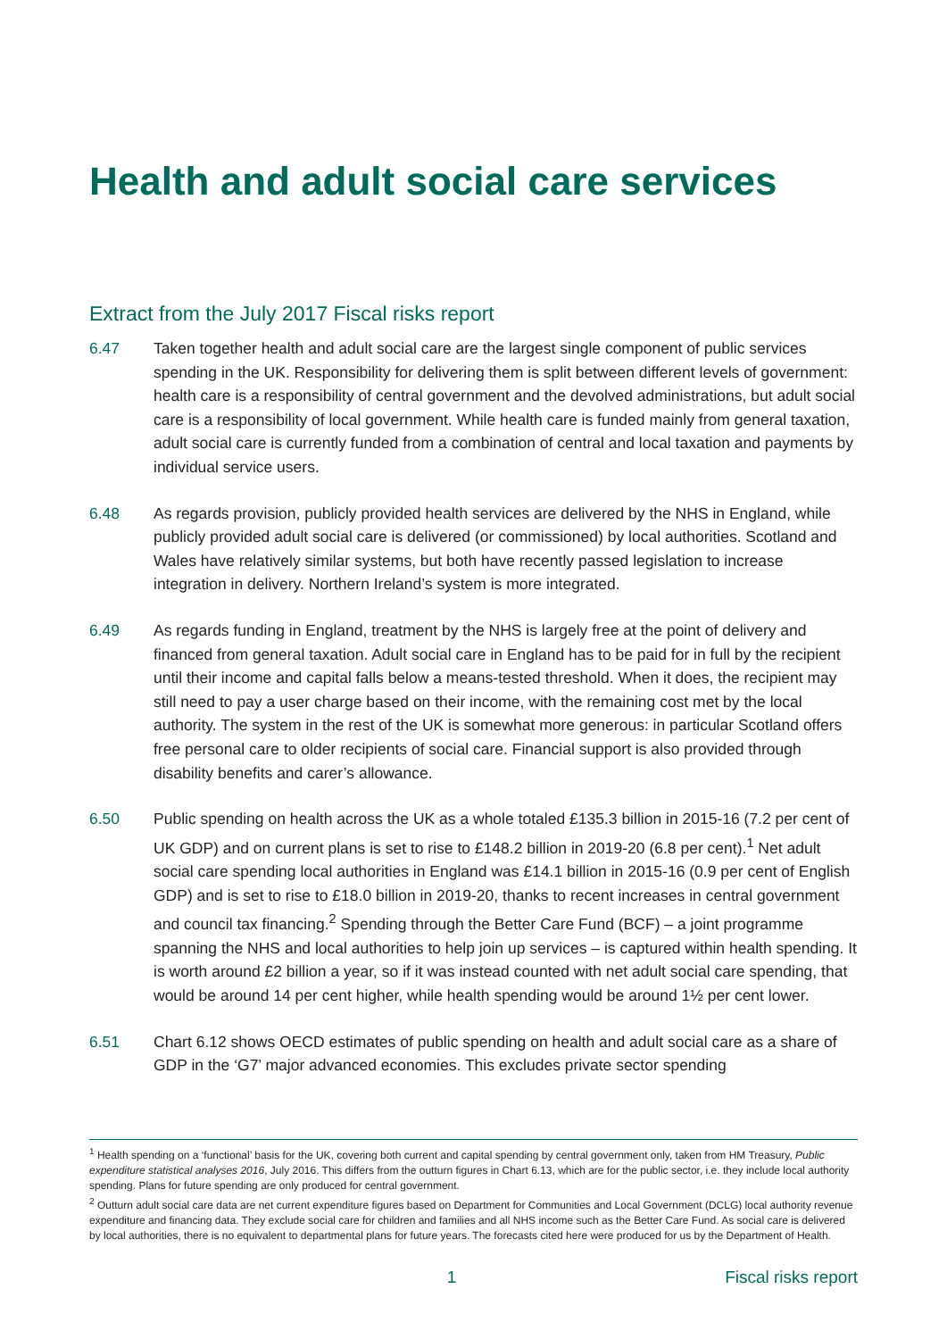Health and adult social care services
Extract from the July 2017 Fiscal risks report
6.47 Taken together health and adult social care are the largest single component of public services spending in the UK. Responsibility for delivering them is split between different levels of government: health care is a responsibility of central government and the devolved administrations, but adult social care is a responsibility of local government. While health care is funded mainly from general taxation, adult social care is currently funded from a combination of central and local taxation and payments by individual service users.
6.48 As regards provision, publicly provided health services are delivered by the NHS in England, while publicly provided adult social care is delivered (or commissioned) by local authorities. Scotland and Wales have relatively similar systems, but both have recently passed legislation to increase integration in delivery. Northern Ireland’s system is more integrated.
6.49 As regards funding in England, treatment by the NHS is largely free at the point of delivery and financed from general taxation. Adult social care in England has to be paid for in full by the recipient until their income and capital falls below a means-tested threshold. When it does, the recipient may still need to pay a user charge based on their income, with the remaining cost met by the local authority. The system in the rest of the UK is somewhat more generous: in particular Scotland offers free personal care to older recipients of social care. Financial support is also provided through disability benefits and carer’s allowance.
6.50 Public spending on health across the UK as a whole totaled £135.3 billion in 2015-16 (7.2 per cent of UK GDP) and on current plans is set to rise to £148.2 billion in 2019-20 (6.8 per cent).<sup>1</sup> Net adult social care spending local authorities in England was £14.1 billion in 2015-16 (0.9 per cent of English GDP) and is set to rise to £18.0 billion in 2019-20, thanks to recent increases in central government and council tax financing.<sup>2</sup> Spending through the Better Care Fund (BCF) – a joint programme spanning the NHS and local authorities to help join up services – is captured within health spending. It is worth around £2 billion a year, so if it was instead counted with net adult social care spending, that would be around 14 per cent higher, while health spending would be around 1½ per cent lower.
6.51 Chart 6.12 shows OECD estimates of public spending on health and adult social care as a share of GDP in the ‘G7’ major advanced economies. This excludes private sector spending
<sup>1</sup> Health spending on a ‘functional’ basis for the UK, covering both current and capital spending by central government only, taken from HM Treasury, Public expenditure statistical analyses 2016, July 2016. This differs from the outturn figures in Chart 6.13, which are for the public sector, i.e. they include local authority spending. Plans for future spending are only produced for central government.
<sup>2</sup> Outturn adult social care data are net current expenditure figures based on Department for Communities and Local Government (DCLG) local authority revenue expenditure and financing data. They exclude social care for children and families and all NHS income such as the Better Care Fund. As social care is delivered by local authorities, there is no equivalent to departmental plans for future years. The forecasts cited here were produced for us by the Department of Health.
1 Fiscal risks report